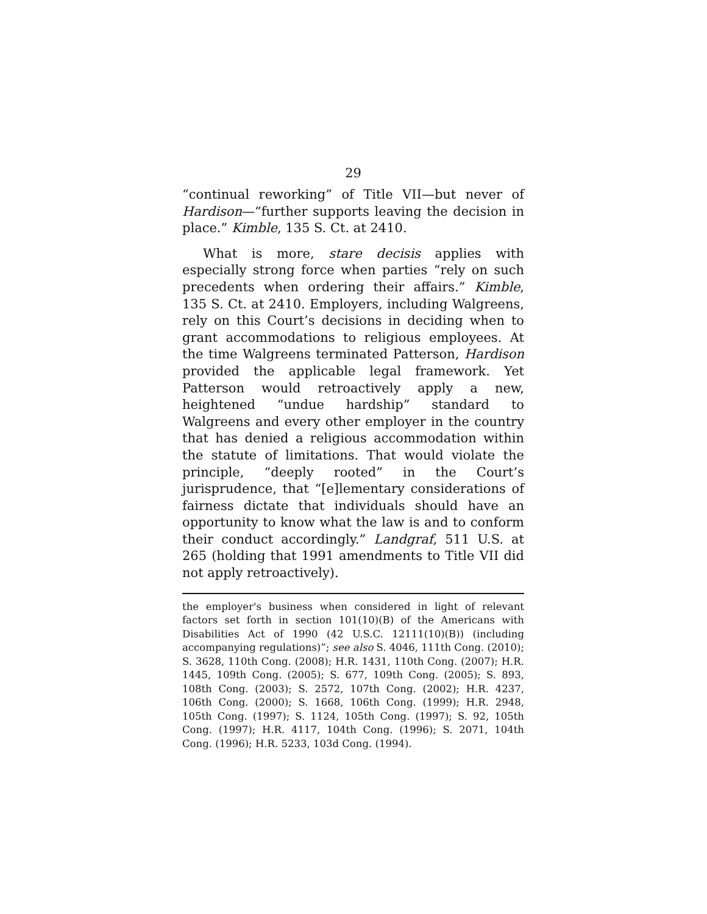29
“continual reworking” of Title VII—but never of Hardison—“further supports leaving the decision in place.” Kimble, 135 S. Ct. at 2410.
What is more, stare decisis applies with especially strong force when parties “rely on such precedents when ordering their affairs.” Kimble, 135 S. Ct. at 2410. Employers, including Walgreens, rely on this Court’s decisions in deciding when to grant accommodations to religious employees. At the time Walgreens terminated Patterson, Hardison provided the applicable legal framework. Yet Patterson would retroactively apply a new, heightened “undue hardship” standard to Walgreens and every other employer in the country that has denied a religious accommodation within the statute of limitations. That would violate the principle, “deeply rooted” in the Court’s jurisprudence, that “[e]lementary considerations of fairness dictate that individuals should have an opportunity to know what the law is and to conform their conduct accordingly.” Landgraf, 511 U.S. at 265 (holding that 1991 amendments to Title VII did not apply retroactively).
the employer's business when considered in light of relevant factors set forth in section 101(10)(B) of the Americans with Disabilities Act of 1990 (42 U.S.C. 12111(10)(B)) (including accompanying regulations)”; see also S. 4046, 111th Cong. (2010); S. 3628, 110th Cong. (2008); H.R. 1431, 110th Cong. (2007); H.R. 1445, 109th Cong. (2005); S. 677, 109th Cong. (2005); S. 893, 108th Cong. (2003); S. 2572, 107th Cong. (2002); H.R. 4237, 106th Cong. (2000); S. 1668, 106th Cong. (1999); H.R. 2948, 105th Cong. (1997); S. 1124, 105th Cong. (1997); S. 92, 105th Cong. (1997); H.R. 4117, 104th Cong. (1996); S. 2071, 104th Cong. (1996); H.R. 5233, 103d Cong. (1994).